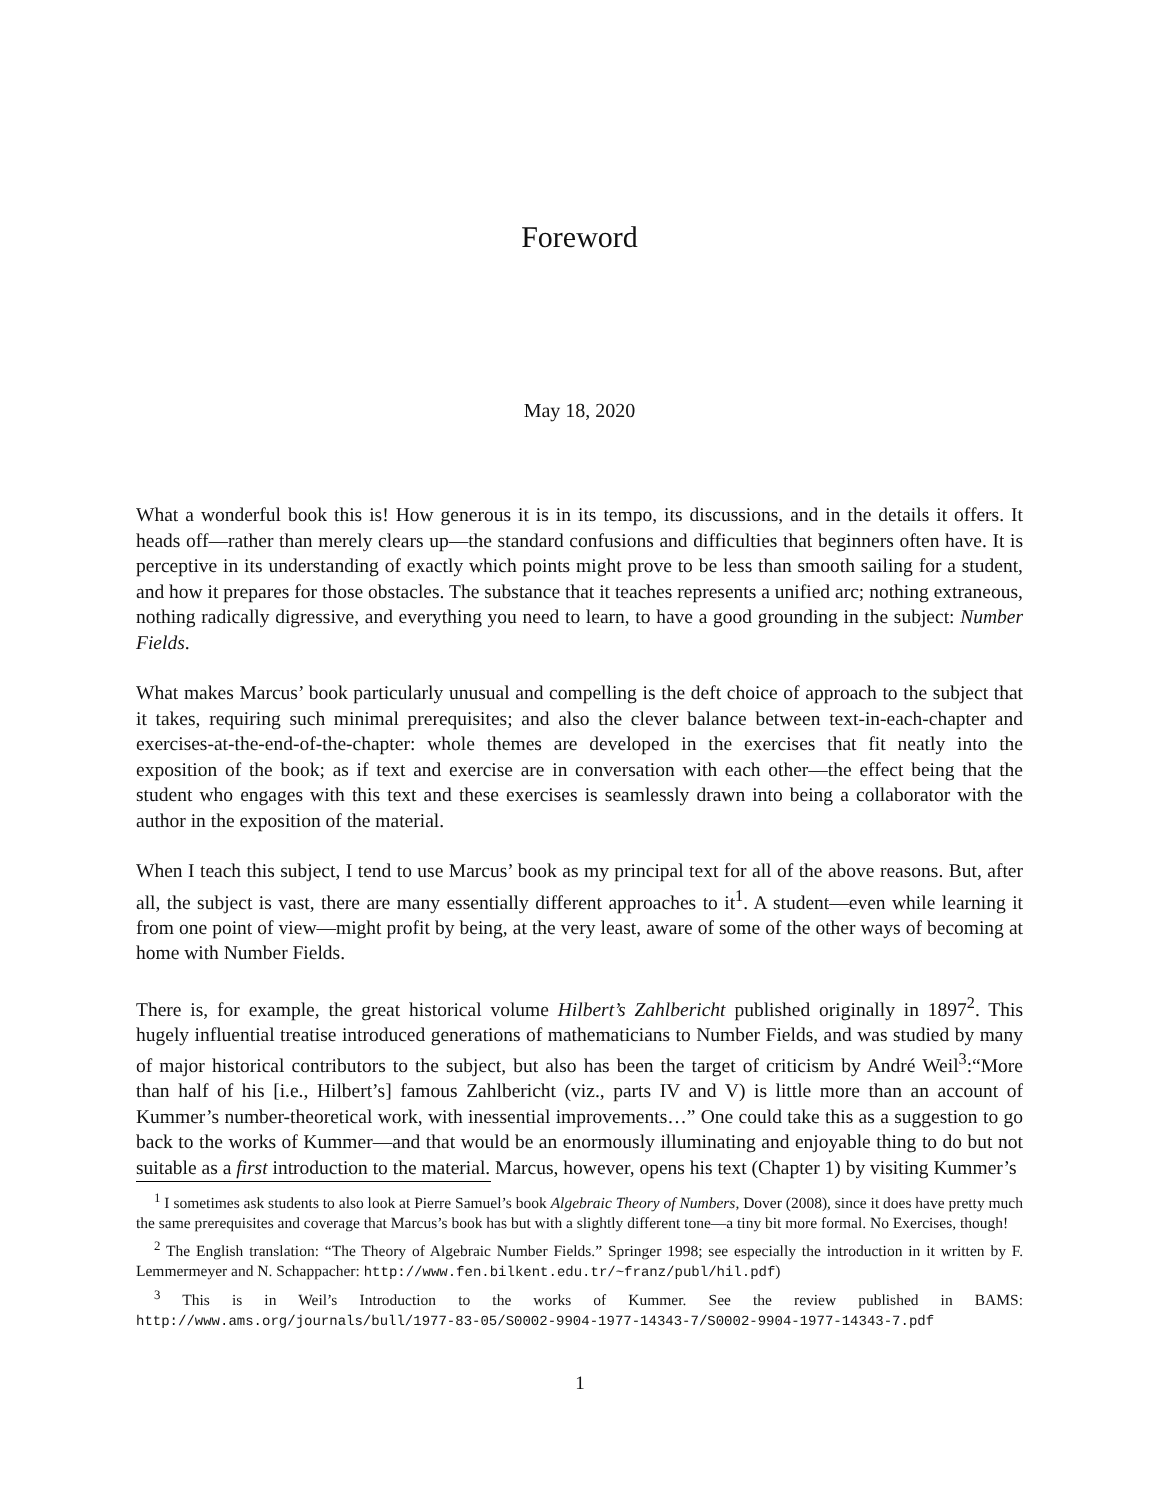Foreword
May 18, 2020
What a wonderful book this is! How generous it is in its tempo, its discussions, and in the details it offers. It heads off—rather than merely clears up—the standard confusions and difficulties that beginners often have. It is perceptive in its understanding of exactly which points might prove to be less than smooth sailing for a student, and how it prepares for those obstacles. The substance that it teaches represents a unified arc; nothing extraneous, nothing radically digressive, and everything you need to learn, to have a good grounding in the subject: Number Fields.
What makes Marcus’ book particularly unusual and compelling is the deft choice of approach to the subject that it takes, requiring such minimal prerequisites; and also the clever balance between text-in-each-chapter and exercises-at-the-end-of-the-chapter: whole themes are developed in the exercises that fit neatly into the exposition of the book; as if text and exercise are in conversation with each other—the effect being that the student who engages with this text and these exercises is seamlessly drawn into being a collaborator with the author in the exposition of the material.
When I teach this subject, I tend to use Marcus’ book as my principal text for all of the above reasons. But, after all, the subject is vast, there are many essentially different approaches to it<sup>1</sup>. A student—even while learning it from one point of view—might profit by being, at the very least, aware of some of the other ways of becoming at home with Number Fields.
There is, for example, the great historical volume Hilbert’s Zahlbericht published originally in 1897<sup>2</sup>. This hugely influential treatise introduced generations of mathematicians to Number Fields, and was studied by many of major historical contributors to the subject, but also has been the target of criticism by André Weil<sup>3</sup>:“More than half of his [i.e., Hilbert’s] famous Zahlbericht (viz., parts IV and V) is little more than an account of Kummer’s number-theoretical work, with inessential improvements…” One could take this as a suggestion to go back to the works of Kummer—and that would be an enormously illuminating and enjoyable thing to do but not suitable as a first introduction to the material. Marcus, however, opens his text (Chapter 1) by visiting Kummer’s
<sup>1</sup> I sometimes ask students to also look at Pierre Samuel’s book Algebraic Theory of Numbers, Dover (2008), since it does have pretty much the same prerequisites and coverage that Marcus’s book has but with a slightly different tone—a tiny bit more formal. No Exercises, though!
<sup>2</sup> The English translation: “The Theory of Algebraic Number Fields.” Springer 1998; see especially the introduction in it written by F. Lemmermeyer and N. Schappacher: http://www.fen.bilkent.edu.tr/~franz/publ/hil.pdf)
<sup>3</sup> This is in Weil’s Introduction to the works of Kummer. See the review published in BAMS: http://www.ams.org/journals/bull/1977-83-05/S0002-9904-1977-14343-7/S0002-9904-1977-14343-7.pdf
1